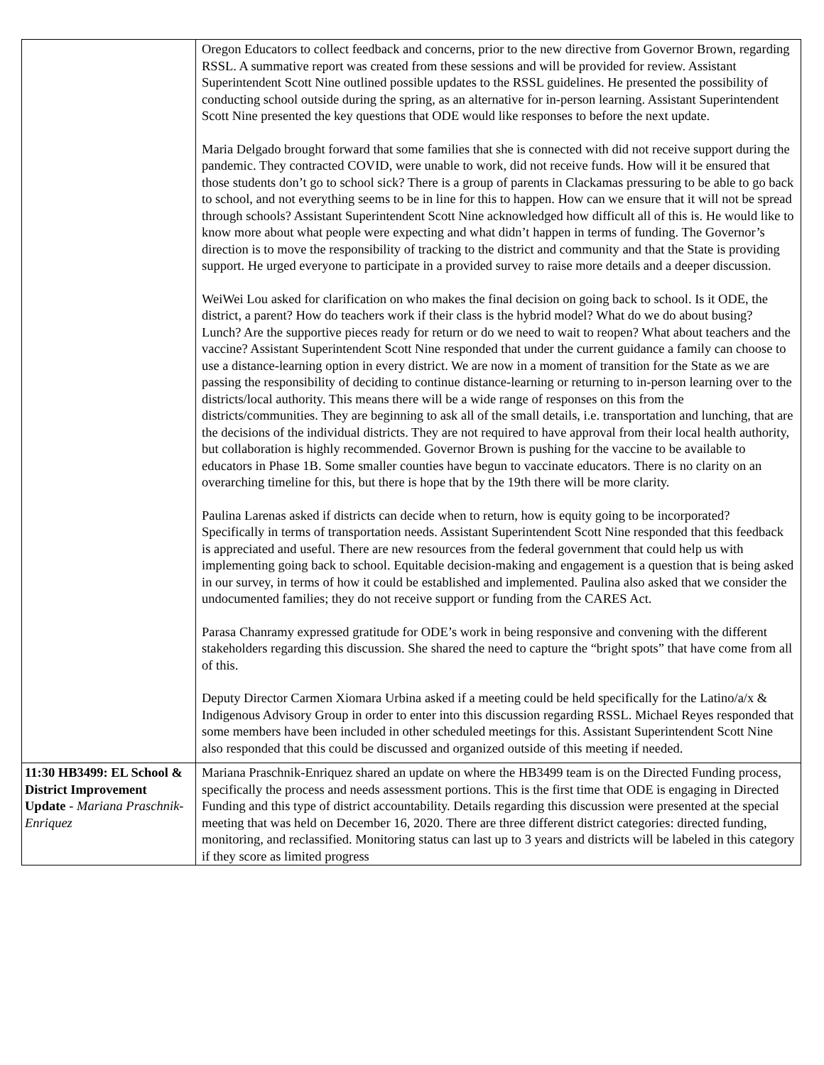| | Oregon Educators to collect feedback and concerns, prior to the new directive from Governor Brown, regarding RSSL. A summative report was created from these sessions and will be provided for review. Assistant Superintendent Scott Nine outlined possible updates to the RSSL guidelines. He presented the possibility of conducting school outside during the spring, as an alternative for in-person learning. Assistant Superintendent Scott Nine presented the key questions that ODE would like responses to before the next update. Maria Delgado brought forward that some families that she is connected with did not receive support during the pandemic. They contracted COVID, were unable to work, did not receive funds. How will it be ensured that those students don’t go to school sick? There is a group of parents in Clackamas pressuring to be able to go back to school, and not everything seems to be in line for this to happen. How can we ensure that it will not be spread through schools? Assistant Superintendent Scott Nine acknowledged how difficult all of this is. He would like to know more about what people were expecting and what didn’t happen in terms of funding. The Governor’s direction is to move the responsibility of tracking to the district and community and that the State is providing support. He urged everyone to participate in a provided survey to raise more details and a deeper discussion. WeiWei Lou asked for clarification on who makes the final decision on going back to school. Is it ODE, the district, a parent? How do teachers work if their class is the hybrid model? What do we do about busing? Lunch? Are the supportive pieces ready for return or do we need to wait to reopen? What about teachers and the vaccine? Assistant Superintendent Scott Nine responded that under the current guidance a family can choose to use a distance-learning option in every district. We are now in a moment of transition for the State as we are passing the responsibility of deciding to continue distance-learning or returning to in-person learning over to the districts/local authority. This means there will be a wide range of responses on this from the districts/communities. They are beginning to ask all of the small details, i.e. transportation and lunching, that are the decisions of the individual districts. They are not required to have approval from their local health authority, but collaboration is highly recommended. Governor Brown is pushing for the vaccine to be available to educators in Phase 1B. Some smaller counties have begun to vaccinate educators. There is no clarity on an overarching timeline for this, but there is hope that by the 19th there will be more clarity. Paulina Larenas asked if districts can decide when to return, how is equity going to be incorporated? Specifically in terms of transportation needs. Assistant Superintendent Scott Nine responded that this feedback is appreciated and useful. There are new resources from the federal government that could help us with implementing going back to school. Equitable decision-making and engagement is a question that is being asked in our survey, in terms of how it could be established and implemented. Paulina also asked that we consider the undocumented families; they do not receive support or funding from the CARES Act. Parasa Chanramy expressed gratitude for ODE’s work in being responsive and convening with the different stakeholders regarding this discussion. She shared the need to capture the “bright spots” that have come from all of this. Deputy Director Carmen Xiomara Urbina asked if a meeting could be held specifically for the Latino/a/x & Indigenous Advisory Group in order to enter into this discussion regarding RSSL. Michael Reyes responded that some members have been included in other scheduled meetings for this. Assistant Superintendent Scott Nine also responded that this could be discussed and organized outside of this meeting if needed. |
| 11:30 HB3499: EL School & District Improvement Update - Mariana Praschnik-Enriquez | Mariana Praschnik-Enriquez shared an update on where the HB3499 team is on the Directed Funding process, specifically the process and needs assessment portions. This is the first time that ODE is engaging in Directed Funding and this type of district accountability. Details regarding this discussion were presented at the special meeting that was held on December 16, 2020. There are three different district categories: directed funding, monitoring, and reclassified. Monitoring status can last up to 3 years and districts will be labeled in this category if they score as limited progress |